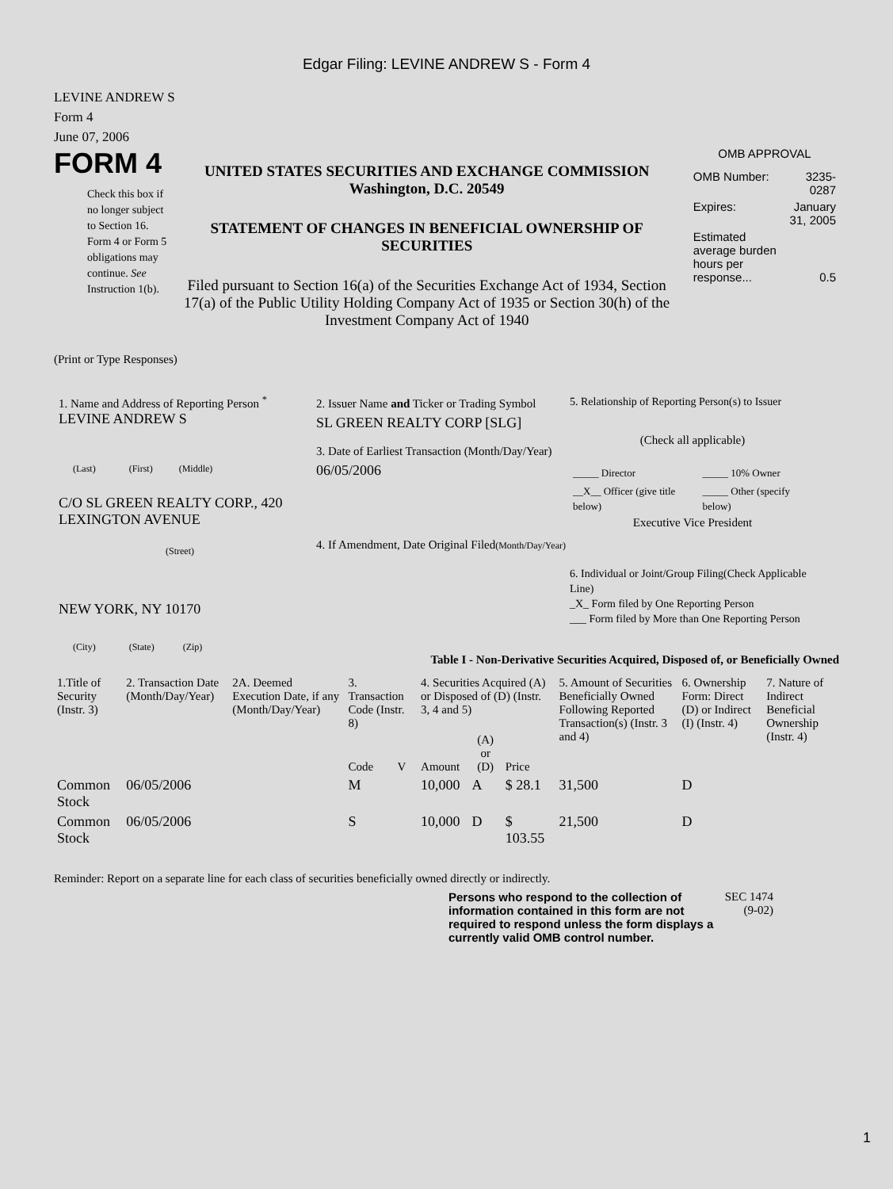Edgar Filing: LEVINE ANDREW S - Form 4
LEVINE ANDREW S
Form 4
June 07, 2006
FORM 4
Check this box if no longer subject to Section 16. Form 4 or Form 5 obligations may continue. See Instruction 1(b).
UNITED STATES SECURITIES AND EXCHANGE COMMISSION
Washington, D.C. 20549
STATEMENT OF CHANGES IN BENEFICIAL OWNERSHIP OF SECURITIES
Filed pursuant to Section 16(a) of the Securities Exchange Act of 1934, Section 17(a) of the Public Utility Holding Company Act of 1935 or Section 30(h) of the Investment Company Act of 1940
OMB APPROVAL
| OMB Number: | 3235-0287 |
| Expires: | January 31, 2005 |
| Estimated average burden hours per response... | 0.5 |
(Print or Type Responses)
1. Name and Address of Reporting Person <sup>*</sup>
LEVINE ANDREW S
(Last) (First) (Middle)
C/O SL GREEN REALTY CORP., 420 LEXINGTON AVENUE
(Street)
NEW YORK, NY 10170
(City) (State) (Zip)
2. Issuer Name and Ticker or Trading Symbol
SL GREEN REALTY CORP [SLG]
3. Date of Earliest Transaction (Month/Day/Year)
06/05/2006
4. If Amendment, Date Original Filed(Month/Day/Year)
5. Relationship of Reporting Person(s) to Issuer
(Check all applicable)
| _____ Director | _____ 10% Owner |
| __X__ Officer (give title below) | _____ Other (specify below) |
Executive Vice President
6. Individual or Joint/Group Filing(Check Applicable Line)
_X_ Form filed by One Reporting Person
___ Form filed by More than One Reporting Person
Table I - Non-Derivative Securities Acquired, Disposed of, or Beneficially Owned
| 1.Title of Security (Instr. 3) | 2. Transaction Date (Month/Day/Year) | 2A. Deemed Execution Date, if any (Month/Day/Year) | 3. Transaction Code (Instr. 8) | | 4. Securities Acquired (A) or Disposed of (D) (Instr. 3, 4 and 5) | | | 5. Amount of Securities Beneficially Owned Following Reported Transaction(s) (Instr. 3 and 4) | 6. Ownership Form: Direct (D) or Indirect (I) (Instr. 4) | 7. Nature of Indirect Beneficial Ownership (Instr. 4) |
| --- | --- | --- | --- | --- | --- | --- | --- | --- | --- | --- |
| | | | Code | V | Amount | (A) or (D) | Price | | | |
| Common Stock | 06/05/2006 | | M | | 10,000 | A | $ 28.1 | 31,500 | D | |
| Common Stock | 06/05/2006 | | S | | 10,000 | D | $ 103.55 | 21,500 | D | |
Reminder: Report on a separate line for each class of securities beneficially owned directly or indirectly.
Persons who respond to the collection of information contained in this form are not required to respond unless the form displays a currently valid OMB control number.
SEC 1474 (9-02)
1